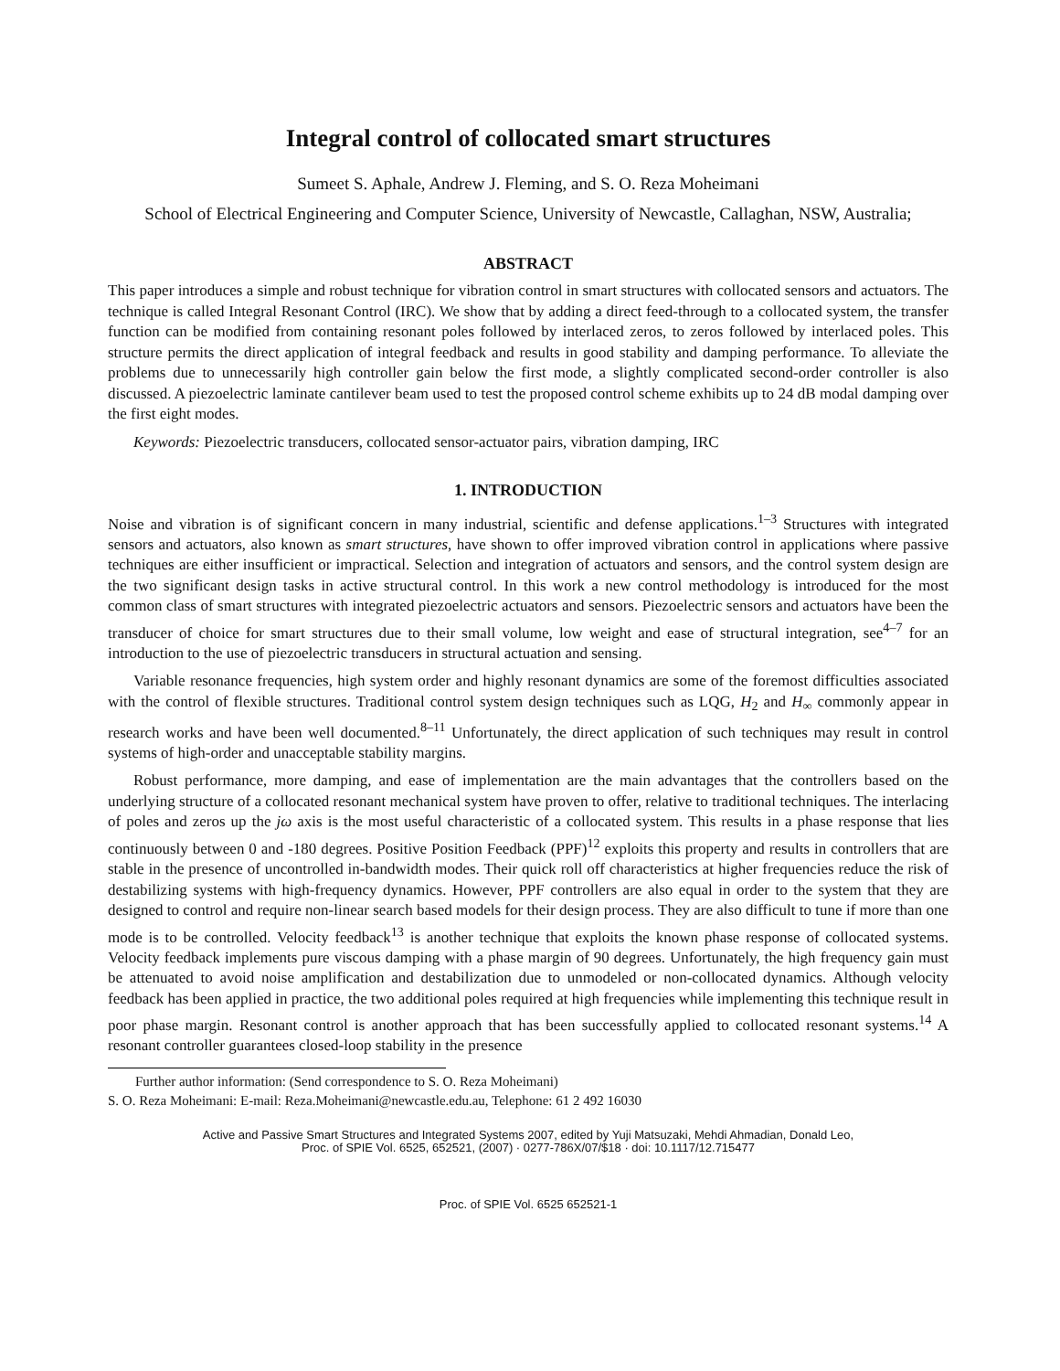Integral control of collocated smart structures
Sumeet S. Aphale, Andrew J. Fleming, and S. O. Reza Moheimani
School of Electrical Engineering and Computer Science, University of Newcastle, Callaghan, NSW, Australia;
ABSTRACT
This paper introduces a simple and robust technique for vibration control in smart structures with collocated sensors and actuators. The technique is called Integral Resonant Control (IRC). We show that by adding a direct feed-through to a collocated system, the transfer function can be modified from containing resonant poles followed by interlaced zeros, to zeros followed by interlaced poles. This structure permits the direct application of integral feedback and results in good stability and damping performance. To alleviate the problems due to unnecessarily high controller gain below the first mode, a slightly complicated second-order controller is also discussed. A piezoelectric laminate cantilever beam used to test the proposed control scheme exhibits up to 24 dB modal damping over the first eight modes.
Keywords: Piezoelectric transducers, collocated sensor-actuator pairs, vibration damping, IRC
1. INTRODUCTION
Noise and vibration is of significant concern in many industrial, scientific and defense applications.<sup>1–3</sup> Structures with integrated sensors and actuators, also known as smart structures, have shown to offer improved vibration control in applications where passive techniques are either insufficient or impractical. Selection and integration of actuators and sensors, and the control system design are the two significant design tasks in active structural control. In this work a new control methodology is introduced for the most common class of smart structures with integrated piezoelectric actuators and sensors. Piezoelectric sensors and actuators have been the transducer of choice for smart structures due to their small volume, low weight and ease of structural integration, see<sup>4–7</sup> for an introduction to the use of piezoelectric transducers in structural actuation and sensing.
Variable resonance frequencies, high system order and highly resonant dynamics are some of the foremost difficulties associated with the control of flexible structures. Traditional control system design techniques such as LQG, H<sub>2</sub> and H<sub>∞</sub> commonly appear in research works and have been well documented.<sup>8–11</sup> Unfortunately, the direct application of such techniques may result in control systems of high-order and unacceptable stability margins.
Robust performance, more damping, and ease of implementation are the main advantages that the controllers based on the underlying structure of a collocated resonant mechanical system have proven to offer, relative to traditional techniques. The interlacing of poles and zeros up the jω axis is the most useful characteristic of a collocated system. This results in a phase response that lies continuously between 0 and -180 degrees. Positive Position Feedback (PPF)<sup>12</sup> exploits this property and results in controllers that are stable in the presence of uncontrolled in-bandwidth modes. Their quick roll off characteristics at higher frequencies reduce the risk of destabilizing systems with high-frequency dynamics. However, PPF controllers are also equal in order to the system that they are designed to control and require non-linear search based models for their design process. They are also difficult to tune if more than one mode is to be controlled. Velocity feedback<sup>13</sup> is another technique that exploits the known phase response of collocated systems. Velocity feedback implements pure viscous damping with a phase margin of 90 degrees. Unfortunately, the high frequency gain must be attenuated to avoid noise amplification and destabilization due to unmodeled or non-collocated dynamics. Although velocity feedback has been applied in practice, the two additional poles required at high frequencies while implementing this technique result in poor phase margin. Resonant control is another approach that has been successfully applied to collocated resonant systems.<sup>14</sup> A resonant controller guarantees closed-loop stability in the presence
Further author information: (Send correspondence to S. O. Reza Moheimani)
S. O. Reza Moheimani: E-mail: Reza.Moheimani@newcastle.edu.au, Telephone: 61 2 492 16030
Active and Passive Smart Structures and Integrated Systems 2007, edited by Yuji Matsuzaki, Mehdi Ahmadian, Donald Leo,
Proc. of SPIE Vol. 6525, 652521, (2007) · 0277-786X/07/$18 · doi: 10.1117/12.715477
Proc. of SPIE Vol. 6525 652521-1